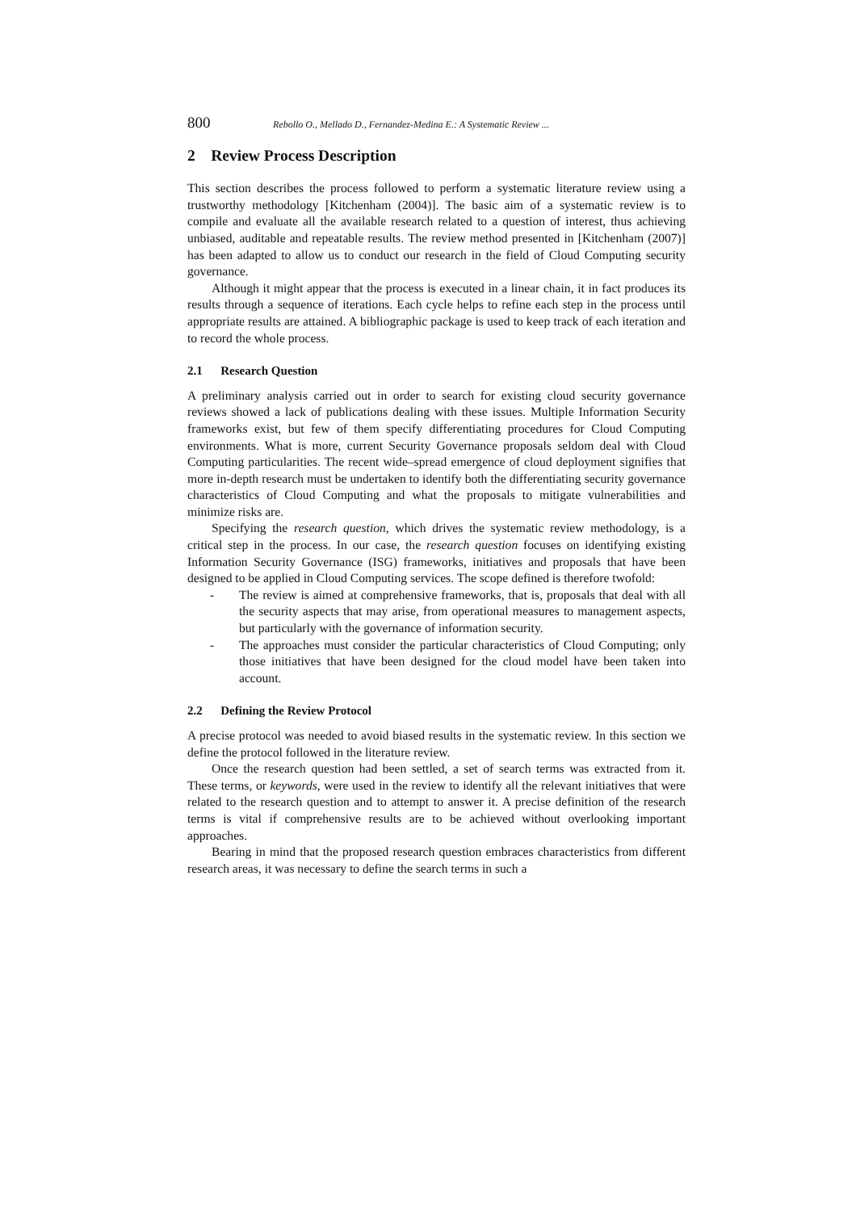800 Rebollo O., Mellado D., Fernandez-Medina E.: A Systematic Review ...
2 Review Process Description
This section describes the process followed to perform a systematic literature review using a trustworthy methodology [Kitchenham (2004)]. The basic aim of a systematic review is to compile and evaluate all the available research related to a question of interest, thus achieving unbiased, auditable and repeatable results. The review method presented in [Kitchenham (2007)] has been adapted to allow us to conduct our research in the field of Cloud Computing security governance.
Although it might appear that the process is executed in a linear chain, it in fact produces its results through a sequence of iterations. Each cycle helps to refine each step in the process until appropriate results are attained. A bibliographic package is used to keep track of each iteration and to record the whole process.
2.1 Research Question
A preliminary analysis carried out in order to search for existing cloud security governance reviews showed a lack of publications dealing with these issues. Multiple Information Security frameworks exist, but few of them specify differentiating procedures for Cloud Computing environments. What is more, current Security Governance proposals seldom deal with Cloud Computing particularities. The recent wide–spread emergence of cloud deployment signifies that more in-depth research must be undertaken to identify both the differentiating security governance characteristics of Cloud Computing and what the proposals to mitigate vulnerabilities and minimize risks are.
Specifying the research question, which drives the systematic review methodology, is a critical step in the process. In our case, the research question focuses on identifying existing Information Security Governance (ISG) frameworks, initiatives and proposals that have been designed to be applied in Cloud Computing services. The scope defined is therefore twofold:
- The review is aimed at comprehensive frameworks, that is, proposals that deal with all the security aspects that may arise, from operational measures to management aspects, but particularly with the governance of information security.
- The approaches must consider the particular characteristics of Cloud Computing; only those initiatives that have been designed for the cloud model have been taken into account.
2.2 Defining the Review Protocol
A precise protocol was needed to avoid biased results in the systematic review. In this section we define the protocol followed in the literature review.
Once the research question had been settled, a set of search terms was extracted from it. These terms, or keywords, were used in the review to identify all the relevant initiatives that were related to the research question and to attempt to answer it. A precise definition of the research terms is vital if comprehensive results are to be achieved without overlooking important approaches.
Bearing in mind that the proposed research question embraces characteristics from different research areas, it was necessary to define the search terms in such a